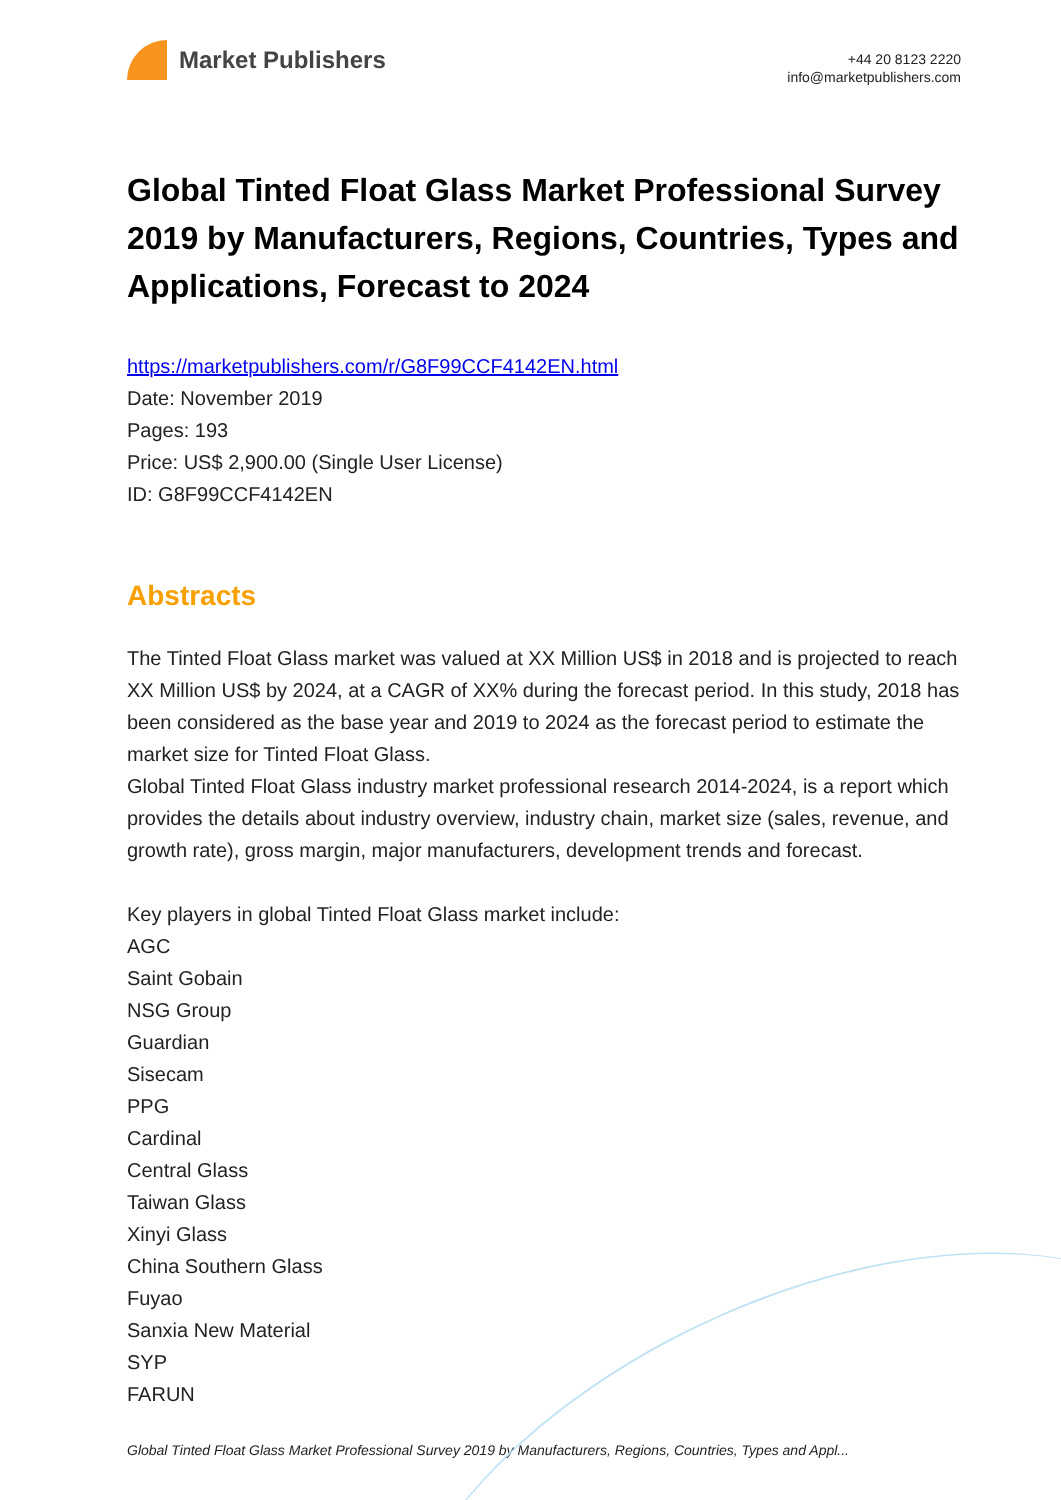Market Publishers
+44 20 8123 2220
info@marketpublishers.com
Global Tinted Float Glass Market Professional Survey 2019 by Manufacturers, Regions, Countries, Types and Applications, Forecast to 2024
https://marketpublishers.com/r/G8F99CCF4142EN.html
Date: November 2019
Pages: 193
Price: US$ 2,900.00 (Single User License)
ID: G8F99CCF4142EN
Abstracts
The Tinted Float Glass market was valued at XX Million US$ in 2018 and is projected to reach XX Million US$ by 2024, at a CAGR of XX% during the forecast period. In this study, 2018 has been considered as the base year and 2019 to 2024 as the forecast period to estimate the market size for Tinted Float Glass.
Global Tinted Float Glass industry market professional research 2014-2024, is a report which provides the details about industry overview, industry chain, market size (sales, revenue, and growth rate), gross margin, major manufacturers, development trends and forecast.
Key players in global Tinted Float Glass market include:
AGC
Saint Gobain
NSG Group
Guardian
Sisecam
PPG
Cardinal
Central Glass
Taiwan Glass
Xinyi Glass
China Southern Glass
Fuyao
Sanxia New Material
SYP
FARUN
Global Tinted Float Glass Market Professional Survey 2019 by Manufacturers, Regions, Countries, Types and Appl...